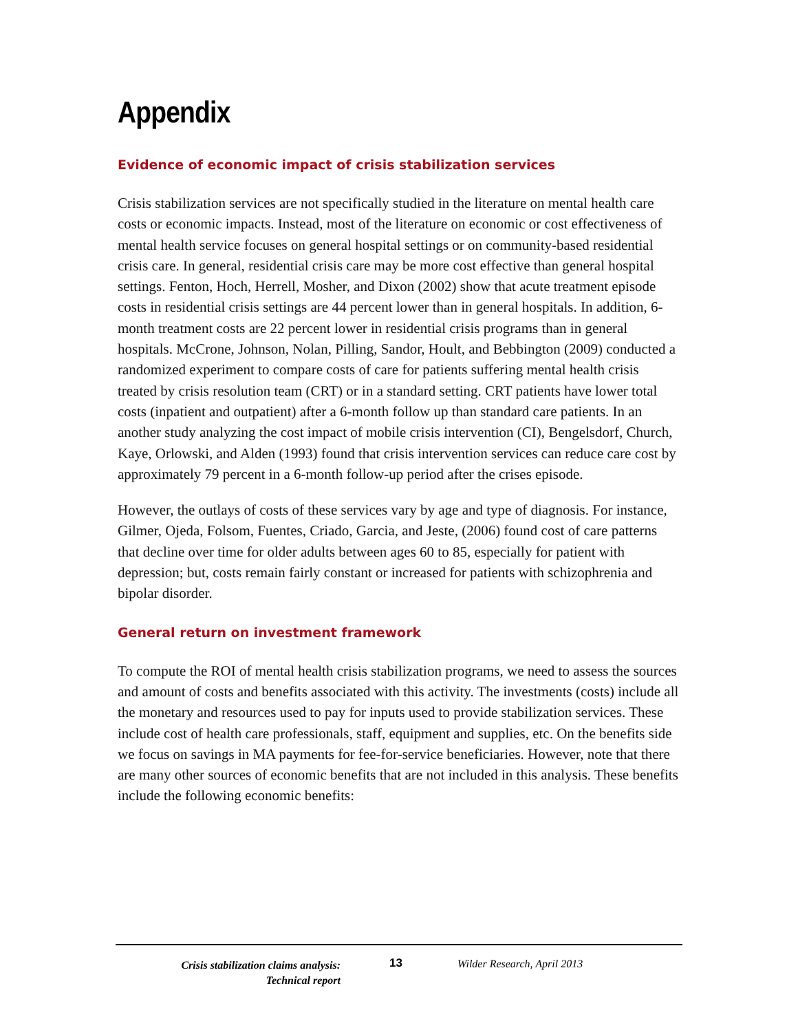Appendix
Evidence of economic impact of crisis stabilization services
Crisis stabilization services are not specifically studied in the literature on mental health care costs or economic impacts. Instead, most of the literature on economic or cost effectiveness of mental health service focuses on general hospital settings or on community-based residential crisis care. In general, residential crisis care may be more cost effective than general hospital settings. Fenton, Hoch, Herrell, Mosher, and Dixon (2002) show that acute treatment episode costs in residential crisis settings are 44 percent lower than in general hospitals. In addition, 6-month treatment costs are 22 percent lower in residential crisis programs than in general hospitals. McCrone, Johnson, Nolan, Pilling, Sandor, Hoult, and Bebbington (2009) conducted a randomized experiment to compare costs of care for patients suffering mental health crisis treated by crisis resolution team (CRT) or in a standard setting. CRT patients have lower total costs (inpatient and outpatient) after a 6-month follow up than standard care patients. In an another study analyzing the cost impact of mobile crisis intervention (CI), Bengelsdorf, Church, Kaye, Orlowski, and Alden (1993) found that crisis intervention services can reduce care cost by approximately 79 percent in a 6-month follow-up period after the crises episode.
However, the outlays of costs of these services vary by age and type of diagnosis. For instance, Gilmer, Ojeda, Folsom, Fuentes, Criado, Garcia, and Jeste, (2006) found cost of care patterns that decline over time for older adults between ages 60 to 85, especially for patient with depression; but, costs remain fairly constant or increased for patients with schizophrenia and bipolar disorder.
General return on investment framework
To compute the ROI of mental health crisis stabilization programs, we need to assess the sources and amount of costs and benefits associated with this activity. The investments (costs) include all the monetary and resources used to pay for inputs used to provide stabilization services. These include cost of health care professionals, staff, equipment and supplies, etc. On the benefits side we focus on savings in MA payments for fee-for-service beneficiaries. However, note that there are many other sources of economic benefits that are not included in this analysis. These benefits include the following economic benefits:
Crisis stabilization claims analysis:
Technical report
13 Wilder Research, April 2013